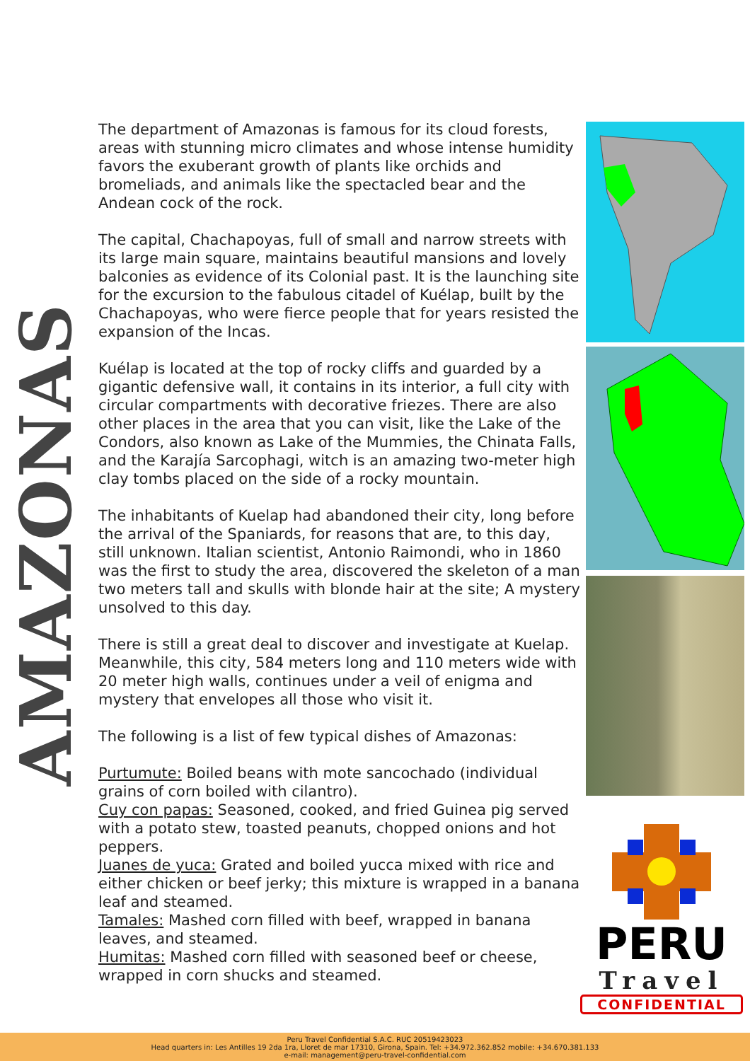AMAZONAS
The department of Amazonas is famous for its cloud forests, areas with stunning micro climates and whose intense humidity favors the exuberant growth of plants like orchids and bromeliads, and animals like the spectacled bear and the Andean cock of the rock.
The capital, Chachapoyas, full of small and narrow streets with its large main square, maintains beautiful mansions and lovely balconies as evidence of its Colonial past. It is the launching site for the excursion to the fabulous citadel of Kuélap, built by the Chachapoyas, who were fierce people that for years resisted the expansion of the Incas.
Kuélap is located at the top of rocky cliffs and guarded by a gigantic defensive wall, it contains in its interior, a full city with circular compartments with decorative friezes. There are also other places in the area that you can visit, like the Lake of the Condors, also known as Lake of the Mummies, the Chinata Falls, and the Karajía Sarcophagi, witch is an amazing two-meter high clay tombs placed on the side of a rocky mountain.
The inhabitants of Kuelap had abandoned their city, long before the arrival of the Spaniards, for reasons that are, to this day, still unknown. Italian scientist, Antonio Raimondi, who in 1860 was the first to study the area, discovered the skeleton of a man two meters tall and skulls with blonde hair at the site; A mystery unsolved to this day.
There is still a great deal to discover and investigate at Kuelap. Meanwhile, this city, 584 meters long and 110 meters wide with 20 meter high walls, continues under a veil of enigma and mystery that envelopes all those who visit it.
The following is a list of few typical dishes of Amazonas:
Purtumute: Boiled beans with mote sancochado (individual grains of corn boiled with cilantro).
Cuy con papas: Seasoned, cooked, and fried Guinea pig served with a potato stew, toasted peanuts, chopped onions and hot peppers.
Juanes de yuca: Grated and boiled yucca mixed with rice and either chicken or beef jerky; this mixture is wrapped in a banana leaf and steamed.
Tamales: Mashed corn filled with beef, wrapped in banana leaves, and steamed.
Humitas: Mashed corn filled with seasoned beef or cheese, wrapped in corn shucks and steamed.
PERU
Travel
CONFIDENTIAL
Peru Travel Confidential S.A.C. RUC 20519423023
Head quarters in: Les Antilles 19 2da 1ra, Lloret de mar 17310, Girona, Spain. Tel: +34.972.362.852 mobile: +34.670.381.133
e-mail: management@peru-travel-confidential.com